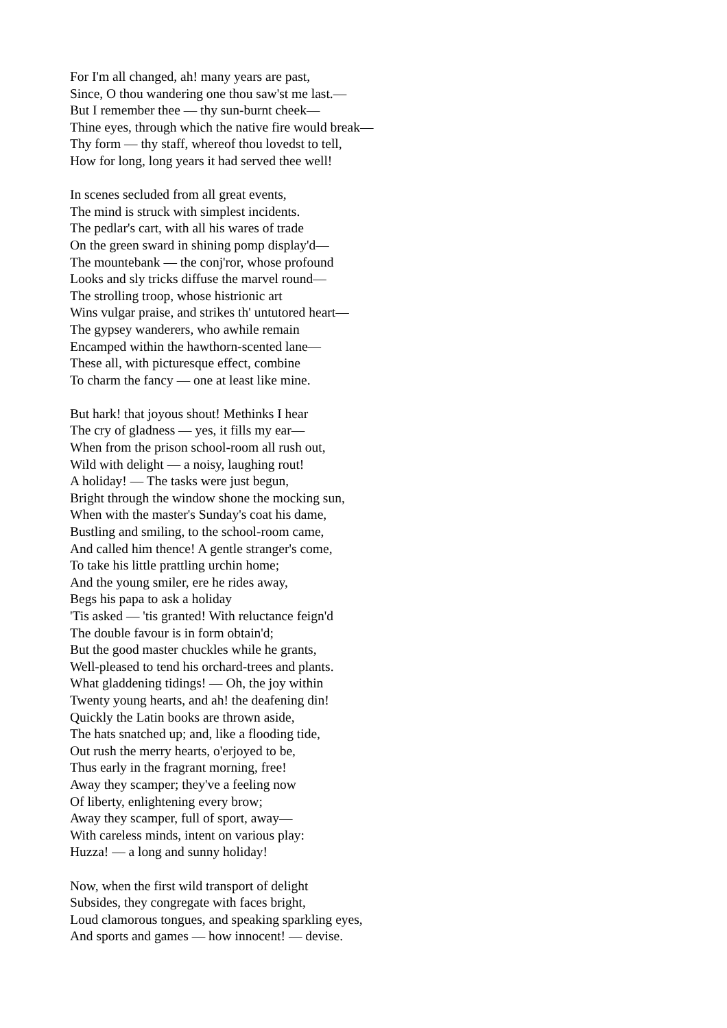For I'm all changed, ah! many years are past,
Since, O thou wandering one thou saw'st me last.—
But I remember thee — thy sun-burnt cheek—
Thine eyes, through which the native fire would break—
Thy form — thy staff, whereof thou lovedst to tell,
How for long, long years it had served thee well!
In scenes secluded from all great events,
The mind is struck with simplest incidents.
The pedlar's cart, with all his wares of trade
On the green sward in shining pomp display'd—
The mountebank — the conj'ror, whose profound
Looks and sly tricks diffuse the marvel round—
The strolling troop, whose histrionic art
Wins vulgar praise, and strikes th' untutored heart—
The gypsey wanderers, who awhile remain
Encamped within the hawthorn-scented lane—
These all, with picturesque effect, combine
To charm the fancy — one at least like mine.
But hark! that joyous shout! Methinks I hear
The cry of gladness — yes, it fills my ear—
When from the prison school-room all rush out,
Wild with delight — a noisy, laughing rout!
A holiday! — The tasks were just begun,
Bright through the window shone the mocking sun,
When with the master's Sunday's coat his dame,
Bustling and smiling, to the school-room came,
And called him thence! A gentle stranger's come,
To take his little prattling urchin home;
And the young smiler, ere he rides away,
Begs his papa to ask a holiday
'Tis asked — 'tis granted! With reluctance feign'd
The double favour is in form obtain'd;
But the good master chuckles while he grants,
Well-pleased to tend his orchard-trees and plants.
What gladdening tidings! — Oh, the joy within
Twenty young hearts, and ah! the deafening din!
Quickly the Latin books are thrown aside,
The hats snatched up; and, like a flooding tide,
Out rush the merry hearts, o'erjoyed to be,
Thus early in the fragrant morning, free!
Away they scamper; they've a feeling now
Of liberty, enlightening every brow;
Away they scamper, full of sport, away—
With careless minds, intent on various play:
Huzza! — a long and sunny holiday!
Now, when the first wild transport of delight
Subsides, they congregate with faces bright,
Loud clamorous tongues, and speaking sparkling eyes,
And sports and games — how innocent! — devise.